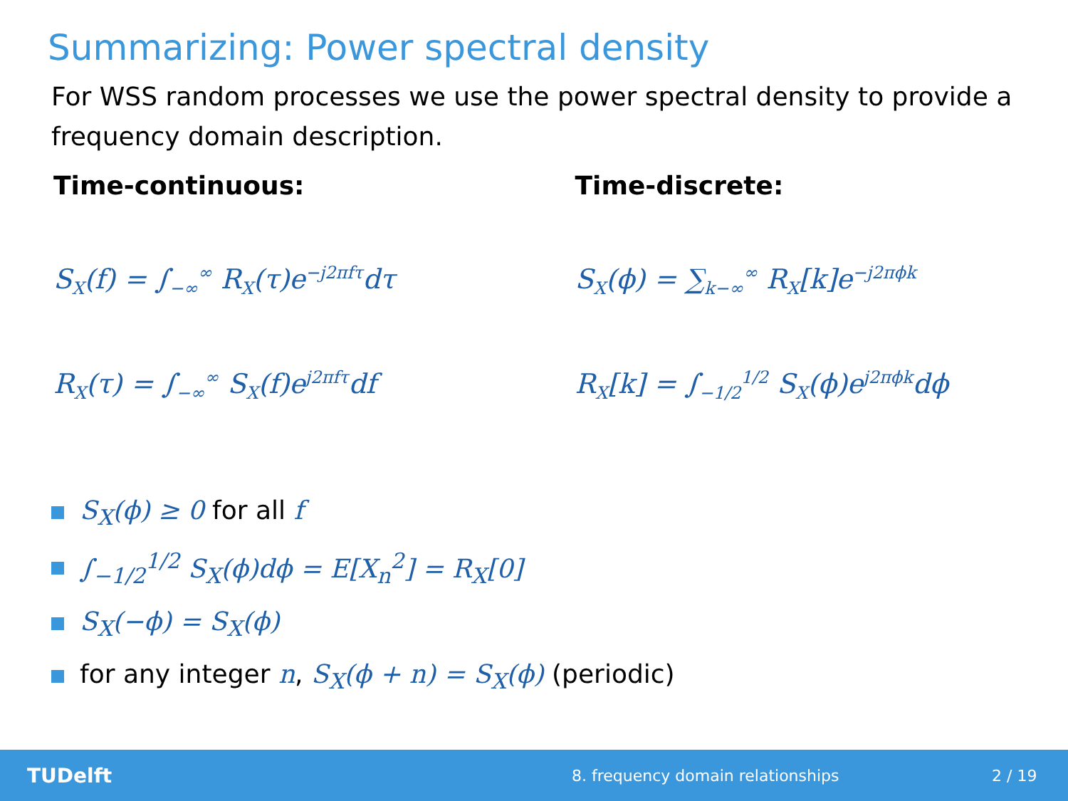Summarizing: Power spectral density
For WSS random processes we use the power spectral density to provide a frequency domain description.
Time-continuous:
S<sub>X</sub>(f) = ∫<sub>−∞</sub><sup>∞</sup> R<sub>X</sub>(τ)e<sup>−j2πfτ</sup>dτ
R<sub>X</sub>(τ) = ∫<sub>−∞</sub><sup>∞</sup> S<sub>X</sub>(f)e<sup>j2πfτ</sup>df
Time-discrete:
S<sub>X</sub>(ϕ) = ∑<sub>k−∞</sub><sup>∞</sup> R<sub>X</sub>[k]e<sup>−j2πϕk</sup>
R<sub>X</sub>[k] = ∫<sub>−1/2</sub><sup>1/2</sup> S<sub>X</sub>(ϕ)e<sup>j2πϕk</sup>dϕ
S<sub>X</sub>(ϕ) ≥ 0 for all f
∫<sub>−1/2</sub><sup>1/2</sup> S<sub>X</sub>(ϕ)dϕ = E[X<sub>n</sub><sup>2</sup>] = R<sub>X</sub>[0]
S<sub>X</sub>(−ϕ) = S<sub>X</sub>(ϕ)
for any integer n, S<sub>X</sub>(ϕ + n) = S<sub>X</sub>(ϕ) (periodic)
TUDelft 8. frequency domain relationships 2 / 19